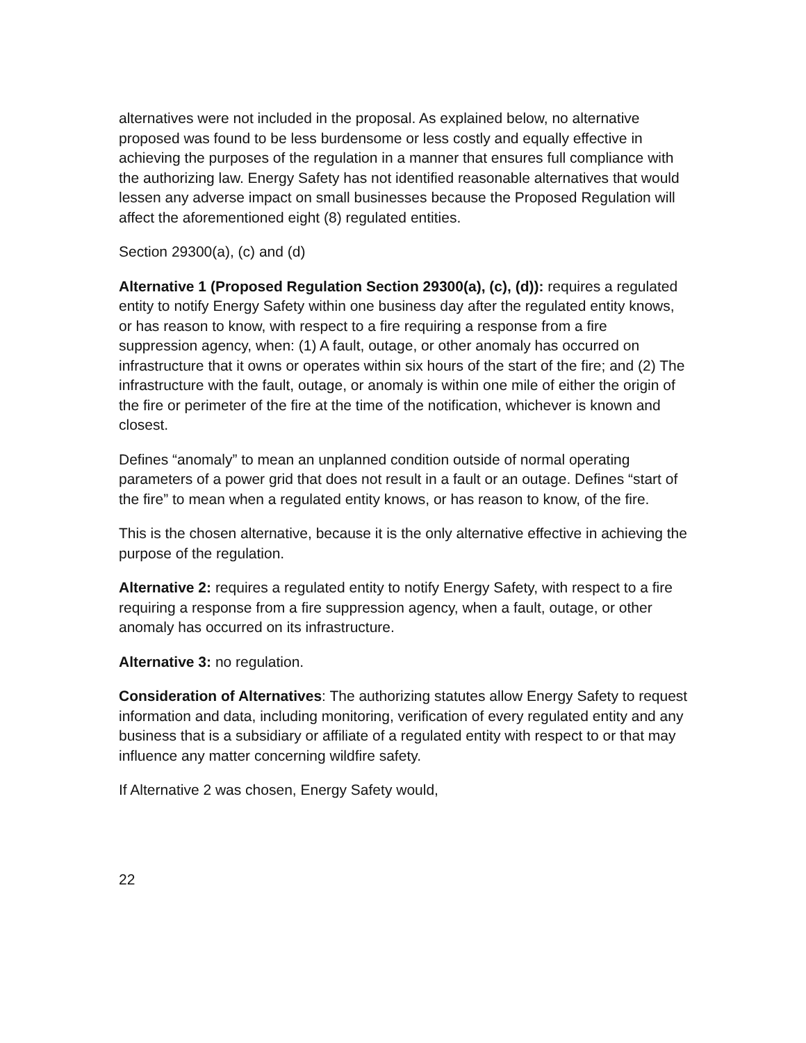alternatives were not included in the proposal. As explained below, no alternative proposed was found to be less burdensome or less costly and equally effective in achieving the purposes of the regulation in a manner that ensures full compliance with the authorizing law. Energy Safety has not identified reasonable alternatives that would lessen any adverse impact on small businesses because the Proposed Regulation will affect the aforementioned eight (8) regulated entities.
Section 29300(a), (c) and (d)
Alternative 1 (Proposed Regulation Section 29300(a), (c), (d)): requires a regulated entity to notify Energy Safety within one business day after the regulated entity knows, or has reason to know, with respect to a fire requiring a response from a fire suppression agency, when: (1) A fault, outage, or other anomaly has occurred on infrastructure that it owns or operates within six hours of the start of the fire; and (2) The infrastructure with the fault, outage, or anomaly is within one mile of either the origin of the fire or perimeter of the fire at the time of the notification, whichever is known and closest.
Defines “anomaly” to mean an unplanned condition outside of normal operating parameters of a power grid that does not result in a fault or an outage. Defines “start of the fire” to mean when a regulated entity knows, or has reason to know, of the fire.
This is the chosen alternative, because it is the only alternative effective in achieving the purpose of the regulation.
Alternative 2: requires a regulated entity to notify Energy Safety, with respect to a fire requiring a response from a fire suppression agency, when a fault, outage, or other anomaly has occurred on its infrastructure.
Alternative 3: no regulation.
Consideration of Alternatives: The authorizing statutes allow Energy Safety to request information and data, including monitoring, verification of every regulated entity and any business that is a subsidiary or affiliate of a regulated entity with respect to or that may influence any matter concerning wildfire safety.
If Alternative 2 was chosen, Energy Safety would,
22